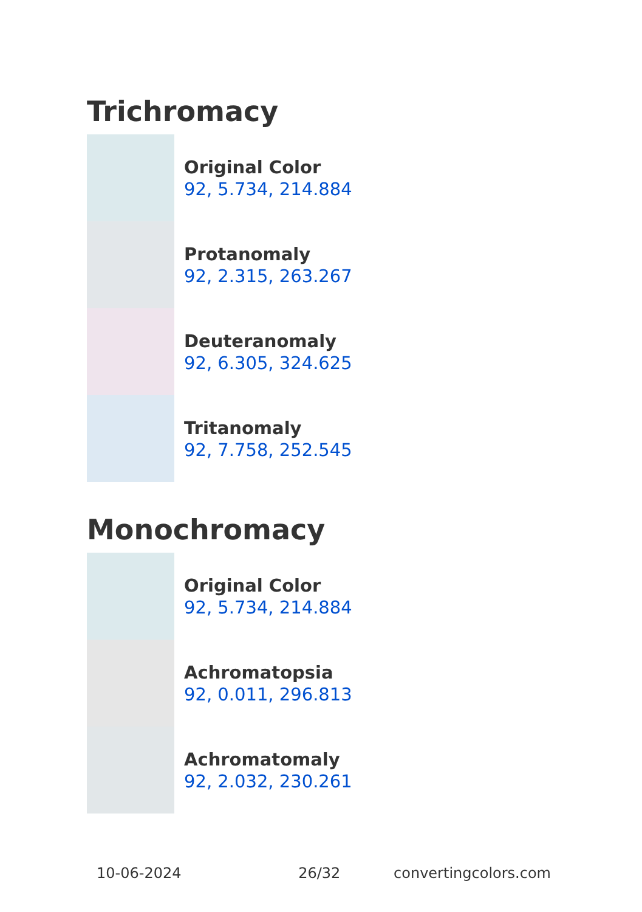Trichromacy
Original Color
92, 5.734, 214.884
Protanomaly
92, 2.315, 263.267
Deuteranomaly
92, 6.305, 324.625
Tritanomaly
92, 7.758, 252.545
Monochromacy
Original Color
92, 5.734, 214.884
Achromatopsia
92, 0.011, 296.813
Achromatomaly
92, 2.032, 230.261
10-06-2024 26/32 convertingcolors.com